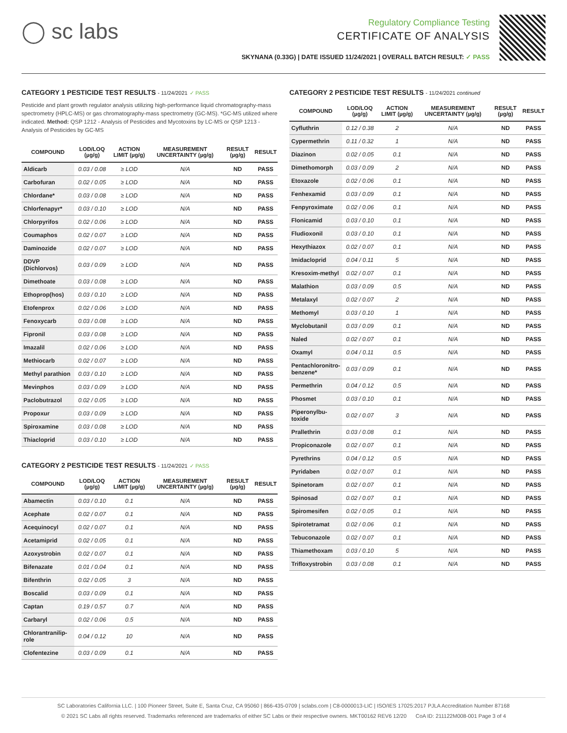◯ sc labs
Regulatory Compliance Testing
CERTIFICATE OF ANALYSIS
SKYNANA (0.33G) | DATE ISSUED 11/24/2021 | OVERALL BATCH RESULT: ✓ PASS
CATEGORY 1 PESTICIDE TEST RESULTS - 11/24/2021 ✓ PASS
Pesticide and plant growth regulator analysis utilizing high-performance liquid chromatography-mass spectrometry (HPLC-MS) or gas chromatography-mass spectrometry (GC-MS). *GC-MS utilized where indicated. Method: QSP 1212 - Analysis of Pesticides and Mycotoxins by LC-MS or QSP 1213 - Analysis of Pesticides by GC-MS
| COMPOUND | LOD/LOQ (µg/g) | ACTION LIMIT (µg/g) | MEASUREMENT UNCERTAINTY (µg/g) | RESULT (µg/g) | RESULT |
| --- | --- | --- | --- | --- | --- |
| Aldicarb | 0.03 / 0.08 | ≥ LOD | N/A | ND | PASS |
| Carbofuran | 0.02 / 0.05 | ≥ LOD | N/A | ND | PASS |
| Chlordane* | 0.03 / 0.08 | ≥ LOD | N/A | ND | PASS |
| Chlorfenapyr* | 0.03 / 0.10 | ≥ LOD | N/A | ND | PASS |
| Chlorpyrifos | 0.02 / 0.06 | ≥ LOD | N/A | ND | PASS |
| Coumaphos | 0.02 / 0.07 | ≥ LOD | N/A | ND | PASS |
| Daminozide | 0.02 / 0.07 | ≥ LOD | N/A | ND | PASS |
| DDVP (Dichlorvos) | 0.03 / 0.09 | ≥ LOD | N/A | ND | PASS |
| Dimethoate | 0.03 / 0.08 | ≥ LOD | N/A | ND | PASS |
| Ethoprop(hos) | 0.03 / 0.10 | ≥ LOD | N/A | ND | PASS |
| Etofenprox | 0.02 / 0.06 | ≥ LOD | N/A | ND | PASS |
| Fenoxycarb | 0.03 / 0.08 | ≥ LOD | N/A | ND | PASS |
| Fipronil | 0.03 / 0.08 | ≥ LOD | N/A | ND | PASS |
| Imazalil | 0.02 / 0.06 | ≥ LOD | N/A | ND | PASS |
| Methiocarb | 0.02 / 0.07 | ≥ LOD | N/A | ND | PASS |
| Methyl parathion | 0.03 / 0.10 | ≥ LOD | N/A | ND | PASS |
| Mevinphos | 0.03 / 0.09 | ≥ LOD | N/A | ND | PASS |
| Paclobutrazol | 0.02 / 0.05 | ≥ LOD | N/A | ND | PASS |
| Propoxur | 0.03 / 0.09 | ≥ LOD | N/A | ND | PASS |
| Spiroxamine | 0.03 / 0.08 | ≥ LOD | N/A | ND | PASS |
| Thiacloprid | 0.03 / 0.10 | ≥ LOD | N/A | ND | PASS |
CATEGORY 2 PESTICIDE TEST RESULTS - 11/24/2021 ✓ PASS
| COMPOUND | LOD/LOQ (µg/g) | ACTION LIMIT (µg/g) | MEASUREMENT UNCERTAINTY (µg/g) | RESULT (µg/g) | RESULT |
| --- | --- | --- | --- | --- | --- |
| Abamectin | 0.03 / 0.10 | 0.1 | N/A | ND | PASS |
| Acephate | 0.02 / 0.07 | 0.1 | N/A | ND | PASS |
| Acequinocyl | 0.02 / 0.07 | 0.1 | N/A | ND | PASS |
| Acetamiprid | 0.02 / 0.05 | 0.1 | N/A | ND | PASS |
| Azoxystrobin | 0.02 / 0.07 | 0.1 | N/A | ND | PASS |
| Bifenazate | 0.01 / 0.04 | 0.1 | N/A | ND | PASS |
| Bifenthrin | 0.02 / 0.05 | 3 | N/A | ND | PASS |
| Boscalid | 0.03 / 0.09 | 0.1 | N/A | ND | PASS |
| Captan | 0.19 / 0.57 | 0.7 | N/A | ND | PASS |
| Carbaryl | 0.02 / 0.06 | 0.5 | N/A | ND | PASS |
| Chlorantranilip-role | 0.04 / 0.12 | 10 | N/A | ND | PASS |
| Clofentezine | 0.03 / 0.09 | 0.1 | N/A | ND | PASS |
CATEGORY 2 PESTICIDE TEST RESULTS - 11/24/2021 continued
| COMPOUND | LOD/LOQ (µg/g) | ACTION LIMIT (µg/g) | MEASUREMENT UNCERTAINTY (µg/g) | RESULT (µg/g) | RESULT |
| --- | --- | --- | --- | --- | --- |
| Cyfluthrin | 0.12 / 0.38 | 2 | N/A | ND | PASS |
| Cypermethrin | 0.11 / 0.32 | 1 | N/A | ND | PASS |
| Diazinon | 0.02 / 0.05 | 0.1 | N/A | ND | PASS |
| Dimethomorph | 0.03 / 0.09 | 2 | N/A | ND | PASS |
| Etoxazole | 0.02 / 0.06 | 0.1 | N/A | ND | PASS |
| Fenhexamid | 0.03 / 0.09 | 0.1 | N/A | ND | PASS |
| Fenpyroximate | 0.02 / 0.06 | 0.1 | N/A | ND | PASS |
| Flonicamid | 0.03 / 0.10 | 0.1 | N/A | ND | PASS |
| Fludioxonil | 0.03 / 0.10 | 0.1 | N/A | ND | PASS |
| Hexythiazox | 0.02 / 0.07 | 0.1 | N/A | ND | PASS |
| Imidacloprid | 0.04 / 0.11 | 5 | N/A | ND | PASS |
| Kresoxim-methyl | 0.02 / 0.07 | 0.1 | N/A | ND | PASS |
| Malathion | 0.03 / 0.09 | 0.5 | N/A | ND | PASS |
| Metalaxyl | 0.02 / 0.07 | 2 | N/A | ND | PASS |
| Methomyl | 0.03 / 0.10 | 1 | N/A | ND | PASS |
| Myclobutanil | 0.03 / 0.09 | 0.1 | N/A | ND | PASS |
| Naled | 0.02 / 0.07 | 0.1 | N/A | ND | PASS |
| Oxamyl | 0.04 / 0.11 | 0.5 | N/A | ND | PASS |
| Pentachloronitro-benzene* | 0.03 / 0.09 | 0.1 | N/A | ND | PASS |
| Permethrin | 0.04 / 0.12 | 0.5 | N/A | ND | PASS |
| Phosmet | 0.03 / 0.10 | 0.1 | N/A | ND | PASS |
| Piperonylbu-toxide | 0.02 / 0.07 | 3 | N/A | ND | PASS |
| Prallethrin | 0.03 / 0.08 | 0.1 | N/A | ND | PASS |
| Propiconazole | 0.02 / 0.07 | 0.1 | N/A | ND | PASS |
| Pyrethrins | 0.04 / 0.12 | 0.5 | N/A | ND | PASS |
| Pyridaben | 0.02 / 0.07 | 0.1 | N/A | ND | PASS |
| Spinetoram | 0.02 / 0.07 | 0.1 | N/A | ND | PASS |
| Spinosad | 0.02 / 0.07 | 0.1 | N/A | ND | PASS |
| Spiromesifen | 0.02 / 0.05 | 0.1 | N/A | ND | PASS |
| Spirotetramat | 0.02 / 0.06 | 0.1 | N/A | ND | PASS |
| Tebuconazole | 0.02 / 0.07 | 0.1 | N/A | ND | PASS |
| Thiamethoxam | 0.03 / 0.10 | 5 | N/A | ND | PASS |
| Trifloxystrobin | 0.03 / 0.08 | 0.1 | N/A | ND | PASS |
SC Laboratories California LLC. | 100 Pioneer Street, Suite E, Santa Cruz, CA 95060 | 866-435-0709 | sclabs.com | C8-0000013-LIC | ISO/IES 17025:2017 PJLA Accreditation Number 87168
© 2021 SC Labs all rights reserved. Trademarks referenced are trademarks of either SC Labs or their respective owners. MKT00162 REV6 12/20 CoA ID: 211122M008-001 Page 3 of 4